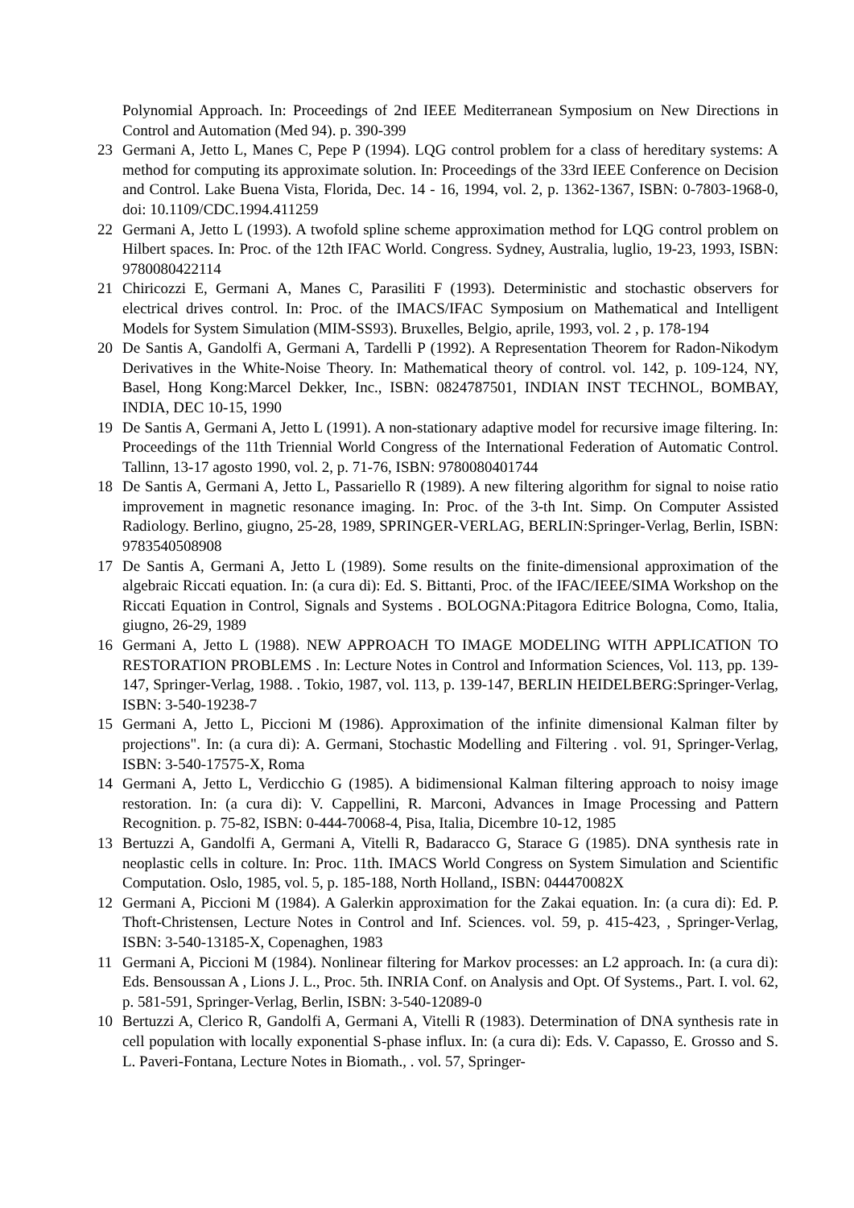Polynomial Approach. In: Proceedings of 2nd IEEE Mediterranean Symposium on New Directions in Control and Automation (Med 94). p. 390-399
23 Germani A, Jetto L, Manes C, Pepe P (1994). LQG control problem for a class of hereditary systems: A method for computing its approximate solution. In: Proceedings of the 33rd IEEE Conference on Decision and Control. Lake Buena Vista, Florida, Dec. 14 - 16, 1994, vol. 2, p. 1362-1367, ISBN: 0-7803-1968-0, doi: 10.1109/CDC.1994.411259
22 Germani A, Jetto L (1993). A twofold spline scheme approximation method for LQG control problem on Hilbert spaces. In: Proc. of the 12th IFAC World. Congress. Sydney, Australia, luglio, 19-23, 1993, ISBN: 9780080422114
21 Chiricozzi E, Germani A, Manes C, Parasiliti F (1993). Deterministic and stochastic observers for electrical drives control. In: Proc. of the IMACS/IFAC Symposium on Mathematical and Intelligent Models for System Simulation (MIM-SS93). Bruxelles, Belgio, aprile, 1993, vol. 2 , p. 178-194
20 De Santis A, Gandolfi A, Germani A, Tardelli P (1992). A Representation Theorem for Radon-Nikodym Derivatives in the White-Noise Theory. In: Mathematical theory of control. vol. 142, p. 109-124, NY, Basel, Hong Kong:Marcel Dekker, Inc., ISBN: 0824787501, INDIAN INST TECHNOL, BOMBAY, INDIA, DEC 10-15, 1990
19 De Santis A, Germani A, Jetto L (1991). A non-stationary adaptive model for recursive image filtering. In: Proceedings of the 11th Triennial World Congress of the International Federation of Automatic Control. Tallinn, 13-17 agosto 1990, vol. 2, p. 71-76, ISBN: 9780080401744
18 De Santis A, Germani A, Jetto L, Passariello R (1989). A new filtering algorithm for signal to noise ratio improvement in magnetic resonance imaging. In: Proc. of the 3-th Int. Simp. On Computer Assisted Radiology. Berlino, giugno, 25-28, 1989, SPRINGER-VERLAG, BERLIN:Springer-Verlag, Berlin, ISBN: 9783540508908
17 De Santis A, Germani A, Jetto L (1989). Some results on the finite-dimensional approximation of the algebraic Riccati equation. In: (a cura di): Ed. S. Bittanti, Proc. of the IFAC/IEEE/SIMA Workshop on the Riccati Equation in Control, Signals and Systems . BOLOGNA:Pitagora Editrice Bologna, Como, Italia, giugno, 26-29, 1989
16 Germani A, Jetto L (1988). NEW APPROACH TO IMAGE MODELING WITH APPLICATION TO RESTORATION PROBLEMS . In: Lecture Notes in Control and Information Sciences, Vol. 113, pp. 139-147, Springer-Verlag, 1988. . Tokio, 1987, vol. 113, p. 139-147, BERLIN HEIDELBERG:Springer-Verlag, ISBN: 3-540-19238-7
15 Germani A, Jetto L, Piccioni M (1986). Approximation of the infinite dimensional Kalman filter by projections". In: (a cura di): A. Germani, Stochastic Modelling and Filtering . vol. 91, Springer-Verlag, ISBN: 3-540-17575-X, Roma
14 Germani A, Jetto L, Verdicchio G (1985). A bidimensional Kalman filtering approach to noisy image restoration. In: (a cura di): V. Cappellini, R. Marconi, Advances in Image Processing and Pattern Recognition. p. 75-82, ISBN: 0-444-70068-4, Pisa, Italia, Dicembre 10-12, 1985
13 Bertuzzi A, Gandolfi A, Germani A, Vitelli R, Badaracco G, Starace G (1985). DNA synthesis rate in neoplastic cells in colture. In: Proc. 11th. IMACS World Congress on System Simulation and Scientific Computation. Oslo, 1985, vol. 5, p. 185-188, North Holland,, ISBN: 044470082X
12 Germani A, Piccioni M (1984). A Galerkin approximation for the Zakai equation. In: (a cura di): Ed. P. Thoft-Christensen, Lecture Notes in Control and Inf. Sciences. vol. 59, p. 415-423, , Springer-Verlag, ISBN: 3-540-13185-X, Copenaghen, 1983
11 Germani A, Piccioni M (1984). Nonlinear filtering for Markov processes: an L2 approach. In: (a cura di): Eds. Bensoussan A , Lions J. L., Proc. 5th. INRIA Conf. on Analysis and Opt. Of Systems., Part. I. vol. 62, p. 581-591, Springer-Verlag, Berlin, ISBN: 3-540-12089-0
10 Bertuzzi A, Clerico R, Gandolfi A, Germani A, Vitelli R (1983). Determination of DNA synthesis rate in cell population with locally exponential S-phase influx. In: (a cura di): Eds. V. Capasso, E. Grosso and S. L. Paveri-Fontana, Lecture Notes in Biomath., . vol. 57, Springer-